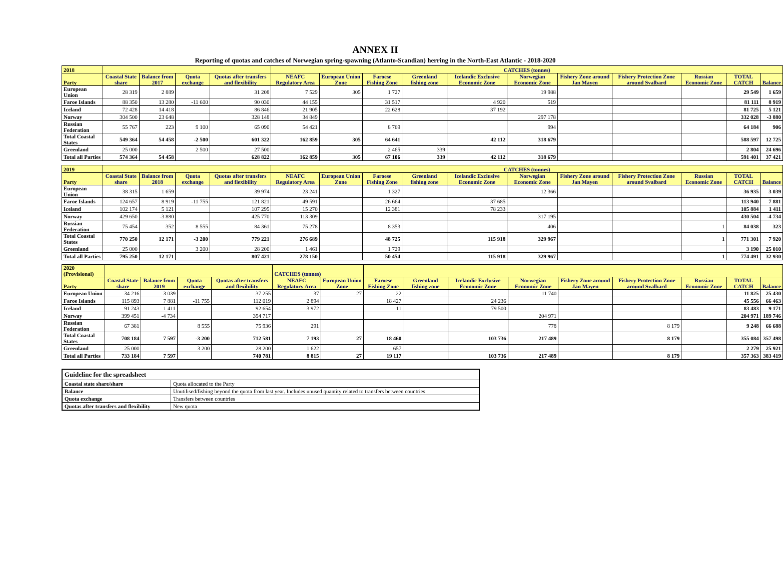ANNEX II
Reporting of quotas and catches of Norwegian spring-spawning (Atlanto-Scandian) herring in the North-East Atlantic - 2018-2020
| 2018 | | | | | CATCHES (tonnes) | | | | | | | | | | |
| --- | --- | --- | --- | --- | --- | --- | --- | --- | --- | --- | --- | --- | --- | --- | --- |
| Party | Coastal State share | Balance from 2017 | Quota exchange | Quotas after transfers and flexibility | NEAFC Regulatory Area | European Union Zone | Faroese Fishing Zone | Greenland fishing zone | Icelandic Exclusive Economic Zone | Norwegian Economic Zone | Fishery Zone around Jan Mayen | Fishery Protection Zone around Svalbard | Russian Economic Zone | TOTAL CATCH | Balance |
| European Union | 28 319 | 2 889 | | 31 208 | 7 529 | 305 | 1 727 | | | 19 988 | | | | 29 549 | 1 659 |
| Faroe Islands | 88 350 | 13 280 | -11 600 | 90 030 | 44 155 | | 31 517 | | 4 920 | 519 | | | | 81 111 | 8 919 |
| Iceland | 72 428 | 14 418 | | 86 846 | 21 905 | | 22 628 | | 37 192 | | | | | 81 725 | 5 121 |
| Norway | 304 500 | 23 648 | | 328 148 | 34 849 | | | | | 297 178 | | | | 332 028 | -3 880 |
| Russian Federation | 55 767 | 223 | 9 100 | 65 090 | 54 421 | | 8 769 | | | 994 | | | | 64 184 | 906 |
| Total Coastal States | 549 364 | 54 458 | -2 500 | 601 322 | 162 859 | 305 | 64 641 | | 42 112 | 318 679 | | | | 588 597 | 12 725 |
| Greenland | 25 000 | | 2 500 | 27 500 | | | 2 465 | 339 | | | | | | 2 804 | 24 696 |
| Total all Parties | 574 364 | 54 458 | | 628 822 | 162 859 | 305 | 67 106 | 339 | 42 112 | 318 679 | | | | 591 401 | 37 421 |
| 2019 | | | | | CATCHES (tonnes) | | | | | | | | | | |
| --- | --- | --- | --- | --- | --- | --- | --- | --- | --- | --- | --- | --- | --- | --- | --- |
| Party | Coastal State share | Balance from 2018 | Quota exchange | Quotas after transfers and flexibility | NEAFC Regulatory Area | European Union Zone | Faroese Fishing Zone | Greenland fishing zone | Icelandic Exclusive Economic Zone | Norwegian Economic Zone | Fishery Zone around Jan Mayen | Fishery Protection Zone around Svalbard | Russian Economic Zone | TOTAL CATCH | Balance |
| European Union | 38 315 | 1 659 | | 39 974 | 23 241 | | 1 327 | | | 12 366 | | | | 36 935 | 3 039 |
| Faroe Islands | 124 657 | 8 919 | -11 755 | 121 821 | 49 591 | | 26 664 | | 37 685 | | | | | 113 940 | 7 881 |
| Iceland | 102 174 | 5 121 | | 107 295 | 15 270 | | 12 381 | | 78 233 | | | | | 105 884 | 1 411 |
| Norway | 429 650 | -3 880 | | 425 770 | 113 309 | | | | | 317 195 | | | | 430 504 | -4 734 |
| Russian Federation | 75 454 | 352 | 8 555 | 84 361 | 75 278 | | 8 353 | | | 406 | | | 1 | 84 038 | 323 |
| Total Coastal States | 770 250 | 12 171 | -3 200 | 779 221 | 276 689 | | 48 725 | | 115 918 | 329 967 | | | 1 | 771 301 | 7 920 |
| Greenland | 25 000 | | 3 200 | 28 200 | 1 461 | | 1 729 | | | | | | | 3 190 | 25 010 |
| Total all Parties | 795 250 | 12 171 | | 807 421 | 278 150 | | 50 454 | | 115 918 | 329 967 | | | 1 | 774 491 | 32 930 |
| 2020 (Provisional) | | | | | CATCHES (tonnes) | | | | | | | | | | |
| --- | --- | --- | --- | --- | --- | --- | --- | --- | --- | --- | --- | --- | --- | --- | --- |
| Party | Coastal State share | Balance from 2019 | Quota exchange | Quotas after transfers and flexibility | NEAFC Regulatory Area | European Union Zone | Faroese Fishing Zone | Greenland fishing zone | Icelandic Exclusive Economic Zone | Norwegian Economic Zone | Fishery Zone around Jan Mayen | Fishery Protection Zone around Svalbard | Russian Economic Zone | TOTAL CATCH | Balance |
| European Union | 34 216 | 3 039 | | 37 255 | 37 | 27 | 22 | | | 11 740 | | | | 11 825 | 25 430 |
| Faroe Islands | 115 893 | 7 881 | -11 755 | 112 019 | 2 894 | | 18 427 | | 24 236 | | | | | 45 556 | 66 463 |
| Iceland | 91 243 | 1 411 | | 92 654 | 3 972 | | 11 | | 79 500 | | | | | 83 483 | 9 171 |
| Norway | 399 451 | -4 734 | | 394 717 | | | | | | 204 971 | | | | 204 971 | 189 746 |
| Russian Federation | 67 381 | | 8 555 | 75 936 | 291 | | | | | 778 | | 8 179 | | 9 248 | 66 688 |
| Total Coastal States | 708 184 | 7 597 | -3 200 | 712 581 | 7 193 | 27 | 18 460 | | 103 736 | 217 489 | | 8 179 | | 355 084 | 357 498 |
| Greenland | 25 000 | | 3 200 | 28 200 | 1 622 | | 657 | | | | | | | 2 279 | 25 921 |
| Total all Parties | 733 184 | 7 597 | | 740 781 | 8 815 | 27 | 19 117 | | 103 736 | 217 489 | | 8 179 | | 357 363 | 383 419 |
| Guideline for the spreadsheet | |
| --- | --- |
| Coastal state share/share | Quota allocated to the Party |
| Balance | Unutilised/fishing beyond the quota from last year. Includes unused quantity related to transfers between countries |
| Quota exchange | Transfers between countries |
| Quotas after transfers and flexibility | New quota |